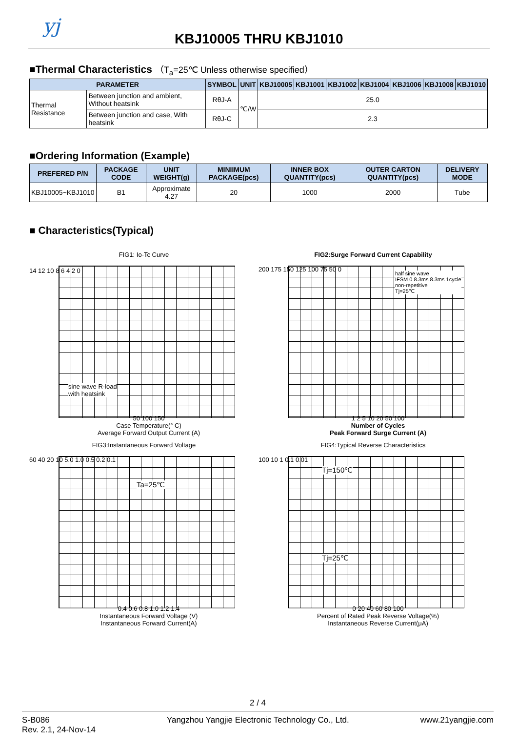yj
KBJ10005 THRU KBJ1010
■Thermal Characteristics （T<sub>a</sub>=25℃ Unless otherwise specified）
| PARAMETER | | SYMBOL | UNIT | KBJ10005 | KBJ1001 | KBJ1002 | KBJ1004 | KBJ1006 | KBJ1008 | KBJ1010 |
| --- | --- | --- | --- | --- | --- | --- | --- | --- | --- | --- |
| Thermal Resistance | Between junction and ambient, Without heatsink | RθJ-A | ℃/W | 25.0 | | | | | | |
| | Between junction and case, With heatsink | RθJ-C | | 2.3 | | | | | | |
■Ordering Information (Example)
| PREFERED P/N | PACKAGE CODE | UNIT WEIGHT(g) | MINIIMUM PACKAGE(pcs) | INNER BOX QUANTITY(pcs) | OUTER CARTON QUANTITY(pcs) | DELIVERY MODE |
| --- | --- | --- | --- | --- | --- | --- |
| KBJ10005~KBJ1010 | B1 | Approximate 4.27 | 20 | 1000 | 2000 | Tube |
■ Characteristics(Typical)
FIG1: Io-Tc Curve
sine wave R-load
with heatsink
14 12 10 8 6 4 2 0
50 100 150
Case Temperature(° C)
Average Forward Output Current (A)
FIG2:Surge Forward Current Capability
half sine wave
IFSM 0 8.3ms 8.3ms 1cycle
non-repetitive
Tj=25℃
200 175 150 125 100 75 50 0
1 2 5 10 20 50 100
Number of Cycles
Peak Forward Surge Current (A)
FIG3:Instantaneous Forward Voltage
Ta=25℃
60 40 20 10 5.0 1.0 0.5 0.2 0.1
0.4 0.6 0.8 1.0 1.2 1.4
Instantaneous Forward Voltage (V)
Instantaneous Forward Current(A)
FIG4:Typical Reverse Characteristics
Tj=150℃
Tj=25℃
100 10 1 0.1 0.01
0 20 40 60 80 100
Percent of Rated Peak Reverse Voltage(%)
Instantaneous Reverse Current(μA)
2 / 4
S-B086
Rev. 2.1, 24-Nov-14
Yangzhou Yangjie Electronic Technology Co., Ltd.
www.21yangjie.com